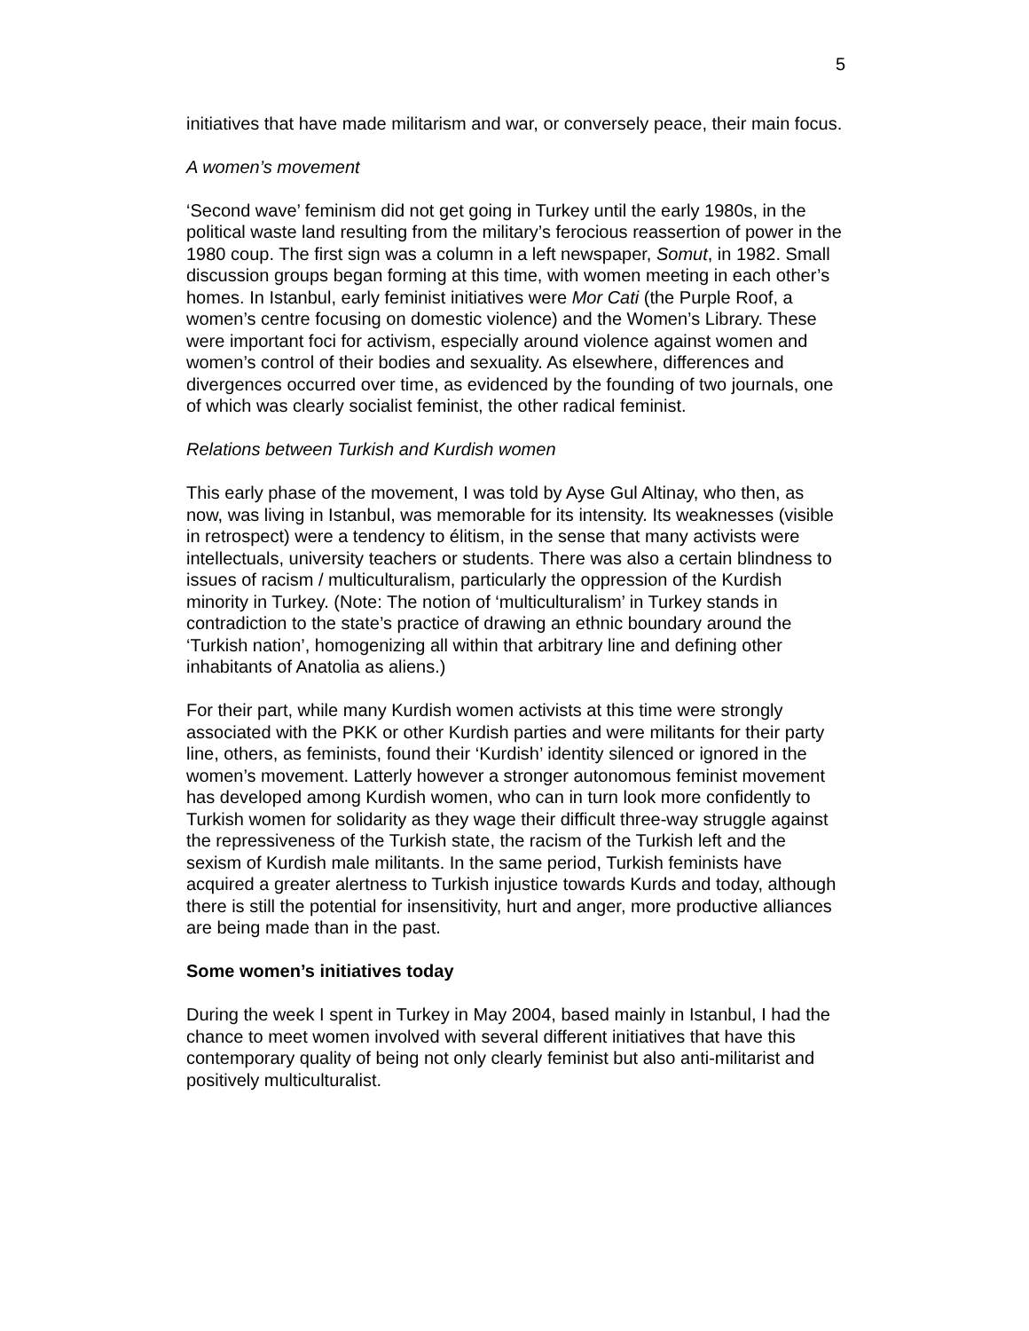5
initiatives that have made militarism and war, or conversely peace, their main focus.
A women’s movement
‘Second wave’ feminism did not get going in Turkey until the early 1980s, in the political waste land resulting from the military’s ferocious reassertion of power in the 1980 coup. The first sign was a column in a left newspaper, Somut, in 1982. Small discussion groups began forming at this time, with women meeting in each other’s homes. In Istanbul, early feminist initiatives were Mor Cati (the Purple Roof, a women’s centre focusing on domestic violence) and the Women’s Library. These were important foci for activism, especially around violence against women and women’s control of their bodies and sexuality. As elsewhere, differences and divergences occurred over time, as evidenced by the founding of two journals, one of which was clearly socialist feminist, the other radical feminist.
Relations between Turkish and Kurdish women
This early phase of the movement, I was told by Ayse Gul Altinay, who then, as now, was living in Istanbul, was memorable for its intensity. Its weaknesses (visible in retrospect) were a tendency to élitism, in the sense that many activists were intellectuals, university teachers or students. There was also a certain blindness to issues of racism / multiculturalism, particularly the oppression of the Kurdish minority in Turkey. (Note: The notion of ‘multiculturalism’ in Turkey stands in contradiction to the state’s practice of drawing an ethnic boundary around the ‘Turkish nation’, homogenizing all within that arbitrary line and defining other inhabitants of Anatolia as aliens.)
For their part, while many Kurdish women activists at this time were strongly associated with the PKK or other Kurdish parties and were militants for their party line, others, as feminists, found their ‘Kurdish’ identity silenced or ignored in the women’s movement. Latterly however a stronger autonomous feminist movement has developed among Kurdish women, who can in turn look more confidently to Turkish women for solidarity as they wage their difficult three-way struggle against the repressiveness of the Turkish state, the racism of the Turkish left and the sexism of Kurdish male militants. In the same period, Turkish feminists have acquired a greater alertness to Turkish injustice towards Kurds and today, although there is still the potential for insensitivity, hurt and anger, more productive alliances are being made than in the past.
Some women’s initiatives today
During the week I spent in Turkey in May 2004, based mainly in Istanbul, I had the chance to meet women involved with several different initiatives that have this contemporary quality of being not only clearly feminist but also anti-militarist and positively multiculturalist.